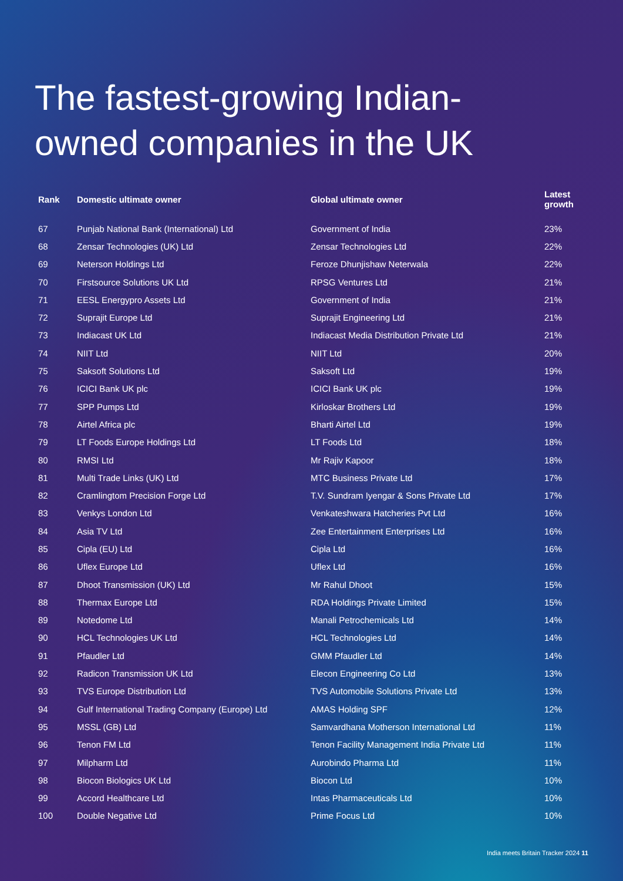The fastest-growing Indian-
owned companies in the UK
| Rank | Domestic ultimate owner | Global ultimate owner | Latest growth |
| --- | --- | --- | --- |
| 67 | Punjab National Bank (International) Ltd | Government of India | 23% |
| 68 | Zensar Technologies (UK) Ltd | Zensar Technologies Ltd | 22% |
| 69 | Neterson Holdings Ltd | Feroze Dhunjishaw Neterwala | 22% |
| 70 | Firstsource Solutions UK Ltd | RPSG Ventures Ltd | 21% |
| 71 | EESL Energypro Assets Ltd | Government of India | 21% |
| 72 | Suprajit Europe Ltd | Suprajit Engineering Ltd | 21% |
| 73 | Indiacast UK Ltd | Indiacast Media Distribution Private Ltd | 21% |
| 74 | NIIT Ltd | NIIT Ltd | 20% |
| 75 | Saksoft Solutions Ltd | Saksoft Ltd | 19% |
| 76 | ICICI Bank UK plc | ICICI Bank UK plc | 19% |
| 77 | SPP Pumps Ltd | Kirloskar Brothers Ltd | 19% |
| 78 | Airtel Africa plc | Bharti Airtel Ltd | 19% |
| 79 | LT Foods Europe Holdings Ltd | LT Foods Ltd | 18% |
| 80 | RMSI Ltd | Mr Rajiv Kapoor | 18% |
| 81 | Multi Trade Links (UK) Ltd | MTC Business Private Ltd | 17% |
| 82 | Cramlingtom Precision Forge Ltd | T.V. Sundram Iyengar & Sons Private Ltd | 17% |
| 83 | Venkys London Ltd | Venkateshwara Hatcheries Pvt Ltd | 16% |
| 84 | Asia TV Ltd | Zee Entertainment Enterprises Ltd | 16% |
| 85 | Cipla (EU) Ltd | Cipla Ltd | 16% |
| 86 | Uflex Europe Ltd | Uflex Ltd | 16% |
| 87 | Dhoot Transmission (UK) Ltd | Mr Rahul Dhoot | 15% |
| 88 | Thermax Europe Ltd | RDA Holdings Private Limited | 15% |
| 89 | Notedome Ltd | Manali Petrochemicals Ltd | 14% |
| 90 | HCL Technologies UK Ltd | HCL Technologies Ltd | 14% |
| 91 | Pfaudler Ltd | GMM Pfaudler Ltd | 14% |
| 92 | Radicon Transmission UK Ltd | Elecon Engineering Co Ltd | 13% |
| 93 | TVS Europe Distribution Ltd | TVS Automobile Solutions Private Ltd | 13% |
| 94 | Gulf International Trading Company (Europe) Ltd | AMAS Holding SPF | 12% |
| 95 | MSSL (GB) Ltd | Samvardhana Motherson International Ltd | 11% |
| 96 | Tenon FM Ltd | Tenon Facility Management India Private Ltd | 11% |
| 97 | Milpharm Ltd | Aurobindo Pharma Ltd | 11% |
| 98 | Biocon Biologics UK Ltd | Biocon Ltd | 10% |
| 99 | Accord Healthcare Ltd | Intas Pharmaceuticals Ltd | 10% |
| 100 | Double Negative Ltd | Prime Focus Ltd | 10% |
India meets Britain Tracker 2024 11